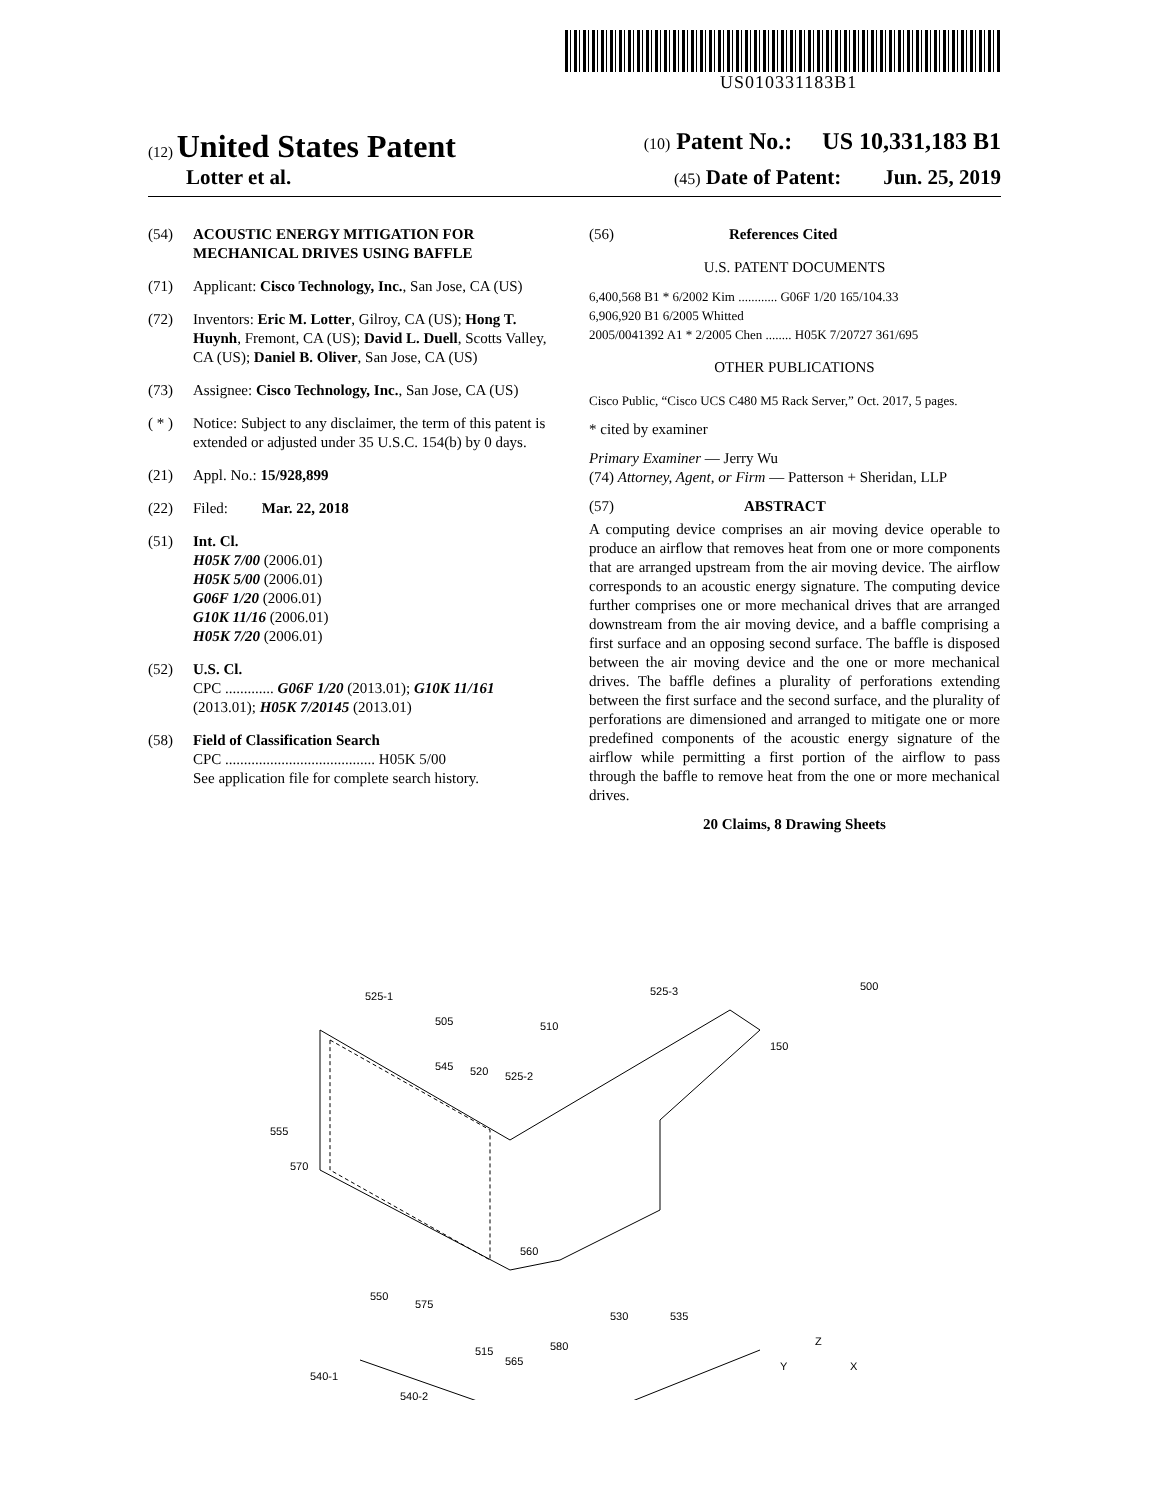US010331183B1
(12) United States Patent (10) Patent No.: US 10,331,183 B1
Lotter et al. (45) Date of Patent: Jun. 25, 2019
(54) ACOUSTIC ENERGY MITIGATION FOR MECHANICAL DRIVES USING BAFFLE
(71) Applicant: Cisco Technology, Inc., San Jose, CA (US)
(72) Inventors: Eric M. Lotter, Gilroy, CA (US); Hong T. Huynh, Fremont, CA (US); David L. Duell, Scotts Valley, CA (US); Daniel B. Oliver, San Jose, CA (US)
(73) Assignee: Cisco Technology, Inc., San Jose, CA (US)
( * ) Notice: Subject to any disclaimer, the term of this patent is extended or adjusted under 35 U.S.C. 154(b) by 0 days.
(21) Appl. No.: 15/928,899
(22) Filed: Mar. 22, 2018
(51) Int. Cl.
H05K 7/00 (2006.01)
H05K 5/00 (2006.01)
G06F 1/20 (2006.01)
G10K 11/16 (2006.01)
H05K 7/20 (2006.01)
(52) U.S. Cl.
CPC ............. G06F 1/20 (2013.01); G10K 11/161 (2013.01); H05K 7/20145 (2013.01)
(58) Field of Classification Search
CPC ........................................ H05K 5/00
See application file for complete search history.
(56) References Cited
U.S. PATENT DOCUMENTS
6,400,568 B1 * 6/2002 Kim ............ G06F 1/20 165/104.33
6,906,920 B1 6/2005 Whitted
2005/0041392 A1 * 2/2005 Chen ........ H05K 7/20727 361/695
OTHER PUBLICATIONS
Cisco Public, “Cisco UCS C480 M5 Rack Server,” Oct. 2017, 5 pages.
* cited by examiner
Primary Examiner — Jerry Wu
(74) Attorney, Agent, or Firm — Patterson + Sheridan, LLP
(57) ABSTRACT
A computing device comprises an air moving device operable to produce an airflow that removes heat from one or more components that are arranged upstream from the air moving device. The airflow corresponds to an acoustic energy signature. The computing device further comprises one or more mechanical drives that are arranged downstream from the air moving device, and a baffle comprising a first surface and an opposing second surface. The baffle is disposed between the air moving device and the one or more mechanical drives. The baffle defines a plurality of perforations extending between the first surface and the second surface, and the plurality of perforations are dimensioned and arranged to mitigate one or more predefined components of the acoustic energy signature of the airflow while permitting a first portion of the airflow to pass through the baffle to remove heat from the one or more mechanical drives.
20 Claims, 8 Drawing Sheets
525-1
505
510
525-3
500
150
545
520
525-2
555
570
560
550
575
530
535
515
565
580
540-1
540-2
Y
Z
X